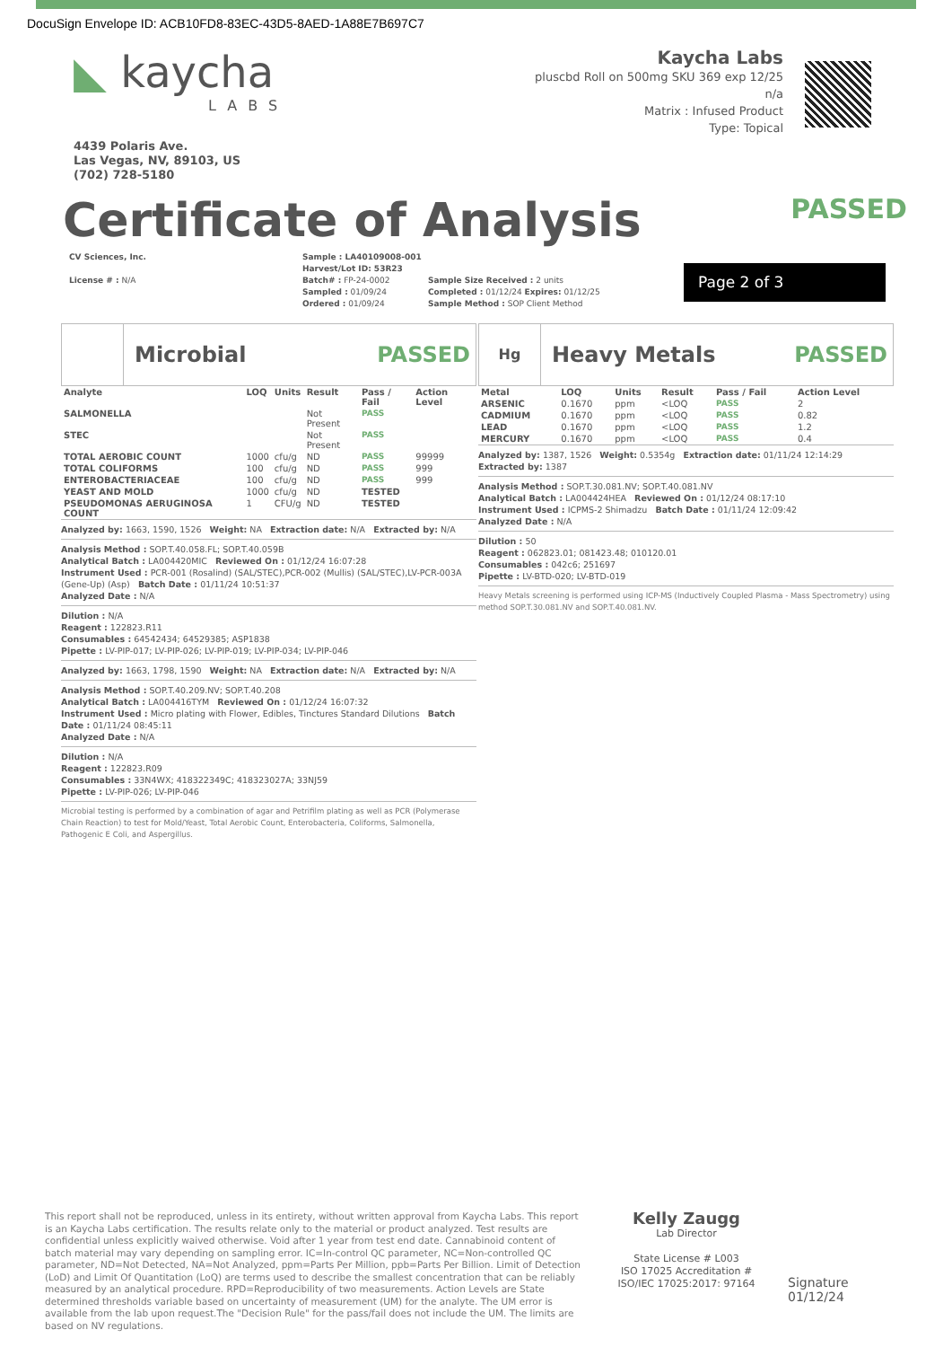DocuSign Envelope ID: ACB10FD8-83EC-43D5-8AED-1A88E7B697C7
◣ kaycha
LABS
4439 Polaris Ave.
Las Vegas, NV, 89103, US
(702) 728-5180
Kaycha Labs
pluscbd Roll on 500mg SKU 369 exp 12/25
n/a
Matrix : Infused Product
Type: Topical
Certificate of Analysis PASSED
CV Sciences, Inc.
License # : N/A
Sample : LA40109008-001
Harvest/Lot ID: 53R23
Batch# : FP-24-0002
Sampled : 01/09/24
Ordered : 01/09/24
Sample Size Received : 2 units
Completed : 01/12/24 Expires: 01/12/25
Sample Method : SOP Client Method
Page 2 of 3
Microbial PASSED
| Analyte | LOQ | Units | Result | Pass / Fail | Action Level |
| --- | --- | --- | --- | --- | --- |
| SALMONELLA | | | Not Present | PASS | |
| STEC | | | Not Present | PASS | |
| TOTAL AEROBIC COUNT | 1000 | cfu/g | ND | PASS | 99999 |
| TOTAL COLIFORMS | 100 | cfu/g | ND | PASS | 999 |
| ENTEROBACTERIACEAE | 100 | cfu/g | ND | PASS | 999 |
| YEAST AND MOLD | 1000 | cfu/g | ND | TESTED | |
| PSEUDOMONAS AERUGINOSA COUNT | 1 | CFU/g | ND | TESTED | |
Analyzed by: 1663, 1590, 1526 Weight: NA Extraction date: N/A Extracted by: N/A
Analysis Method : SOP.T.40.058.FL; SOP.T.40.059B
Analytical Batch : LA004420MIC Reviewed On : 01/12/24 16:07:28
Instrument Used : PCR-001 (Rosalind) (SAL/STEC),PCR-002 (Mullis) (SAL/STEC),LV-PCR-003A (Gene-Up) (Asp) Batch Date : 01/11/24 10:51:37
Analyzed Date : N/A
Dilution : N/A
Reagent : 122823.R11
Consumables : 64542434; 64529385; ASP1838
Pipette : LV-PIP-017; LV-PIP-026; LV-PIP-019; LV-PIP-034; LV-PIP-046
Analyzed by: 1663, 1798, 1590 Weight: NA Extraction date: N/A Extracted by: N/A
Analysis Method : SOP.T.40.209.NV; SOP.T.40.208
Analytical Batch : LA004416TYM Reviewed On : 01/12/24 16:07:32
Instrument Used : Micro plating with Flower, Edibles, Tinctures Standard Dilutions Batch Date : 01/11/24 08:45:11
Analyzed Date : N/A
Dilution : N/A
Reagent : 122823.R09
Consumables : 33N4WX; 418322349C; 418323027A; 33NJ59
Pipette : LV-PIP-026; LV-PIP-046
Microbial testing is performed by a combination of agar and Petrifilm plating as well as PCR (Polymerase Chain Reaction) to test for Mold/Yeast, Total Aerobic Count, Enterobacteria, Coliforms, Salmonella, Pathogenic E Coli, and Aspergillus.
Hg
Heavy Metals PASSED
| Metal | LOQ | Units | Result | Pass / Fail | Action Level |
| --- | --- | --- | --- | --- | --- |
| ARSENIC | 0.1670 | ppm | <LOQ | PASS | 2 |
| CADMIUM | 0.1670 | ppm | <LOQ | PASS | 0.82 |
| LEAD | 0.1670 | ppm | <LOQ | PASS | 1.2 |
| MERCURY | 0.1670 | ppm | <LOQ | PASS | 0.4 |
Analyzed by: 1387, 1526 Weight: 0.5354g Extraction date: 01/11/24 12:14:29 Extracted by: 1387
Analysis Method : SOP.T.30.081.NV; SOP.T.40.081.NV
Analytical Batch : LA004424HEA Reviewed On : 01/12/24 08:17:10
Instrument Used : ICPMS-2 Shimadzu Batch Date : 01/11/24 12:09:42
Analyzed Date : N/A
Dilution : 50
Reagent : 062823.01; 081423.48; 010120.01
Consumables : 042c6; 251697
Pipette : LV-BTD-020; LV-BTD-019
Heavy Metals screening is performed using ICP-MS (Inductively Coupled Plasma - Mass Spectrometry) using method SOP.T.30.081.NV and SOP.T.40.081.NV.
This report shall not be reproduced, unless in its entirety, without written approval from Kaycha Labs. This report is an Kaycha Labs certification. The results relate only to the material or product analyzed. Test results are confidential unless explicitly waived otherwise. Void after 1 year from test end date. Cannabinoid content of batch material may vary depending on sampling error. IC=In-control QC parameter, NC=Non-controlled QC parameter, ND=Not Detected, NA=Not Analyzed, ppm=Parts Per Million, ppb=Parts Per Billion. Limit of Detection (LoD) and Limit Of Quantitation (LoQ) are terms used to describe the smallest concentration that can be reliably measured by an analytical procedure. RPD=Reproducibility of two measurements. Action Levels are State determined thresholds variable based on uncertainty of measurement (UM) for the analyte. The UM error is available from the lab upon request.The "Decision Rule" for the pass/fail does not include the UM. The limits are based on NV regulations.
Kelly Zaugg
Lab Director
State License # L003
ISO 17025 Accreditation # ISO/IEC 17025:2017: 97164
Signature
01/12/24